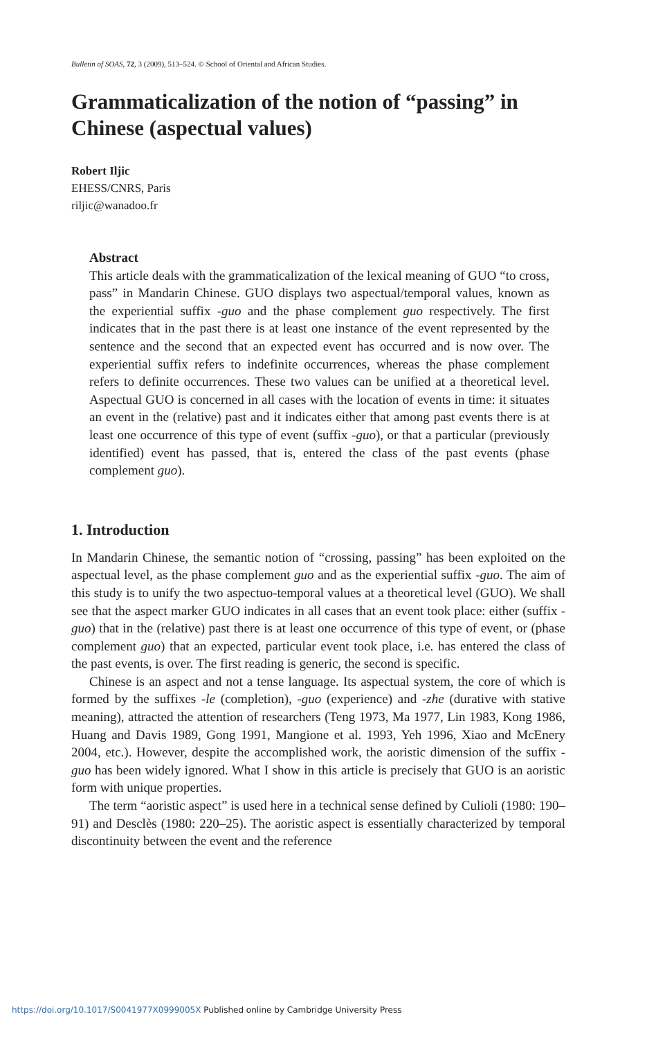Bulletin of SOAS, 72, 3 (2009), 513–524. © School of Oriental and African Studies.
Grammaticalization of the notion of “passing” in Chinese (aspectual values)
Robert Iljic
EHESS/CNRS, Paris
riljic@wanadoo.fr
Abstract
This article deals with the grammaticalization of the lexical meaning of GUO “to cross, pass” in Mandarin Chinese. GUO displays two aspectual/temporal values, known as the experiential suffix -guo and the phase complement guo respectively. The first indicates that in the past there is at least one instance of the event represented by the sentence and the second that an expected event has occurred and is now over. The experiential suffix refers to indefinite occurrences, whereas the phase complement refers to definite occurrences. These two values can be unified at a theoretical level. Aspectual GUO is concerned in all cases with the location of events in time: it situates an event in the (relative) past and it indicates either that among past events there is at least one occurrence of this type of event (suffix -guo), or that a particular (previously identified) event has passed, that is, entered the class of the past events (phase complement guo).
1. Introduction
In Mandarin Chinese, the semantic notion of “crossing, passing” has been exploited on the aspectual level, as the phase complement guo and as the experiential suffix -guo. The aim of this study is to unify the two aspectuo-temporal values at a theoretical level (GUO). We shall see that the aspect marker GUO indicates in all cases that an event took place: either (suffix -guo) that in the (relative) past there is at least one occurrence of this type of event, or (phase complement guo) that an expected, particular event took place, i.e. has entered the class of the past events, is over. The first reading is generic, the second is specific.
Chinese is an aspect and not a tense language. Its aspectual system, the core of which is formed by the suffixes -le (completion), -guo (experience) and -zhe (durative with stative meaning), attracted the attention of researchers (Teng 1973, Ma 1977, Lin 1983, Kong 1986, Huang and Davis 1989, Gong 1991, Mangione et al. 1993, Yeh 1996, Xiao and McEnery 2004, etc.). However, despite the accomplished work, the aoristic dimension of the suffix -guo has been widely ignored. What I show in this article is precisely that GUO is an aoristic form with unique properties.
The term “aoristic aspect” is used here in a technical sense defined by Culioli (1980: 190–91) and Desclès (1980: 220–25). The aoristic aspect is essentially characterized by temporal discontinuity between the event and the reference
https://doi.org/10.1017/S0041977X0999005X Published online by Cambridge University Press